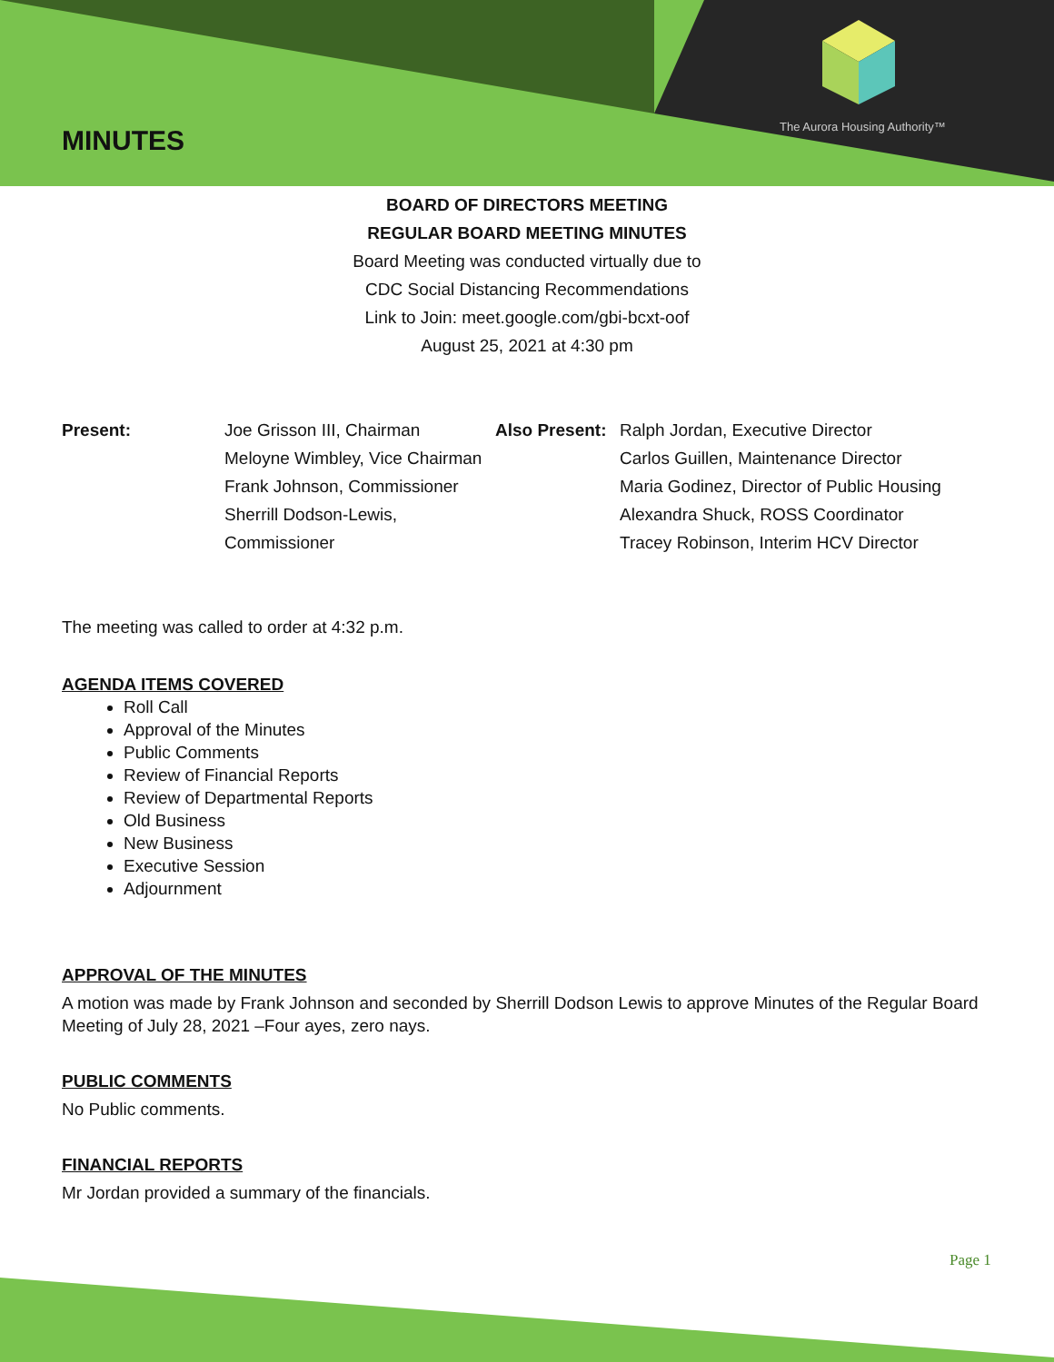MINUTES The Aurora Housing Authority™
BOARD OF DIRECTORS MEETING
REGULAR BOARD MEETING MINUTES
Board Meeting was conducted virtually due to
CDC Social Distancing Recommendations
Link to Join: meet.google.com/gbi-bcxt-oof
August 25, 2021 at 4:30 pm
Present: Joe Grisson III, Chairman
Meloyne Wimbley, Vice Chairman
Frank Johnson, Commissioner
Sherrill Dodson-Lewis, Commissioner
Also Present:
Ralph Jordan, Executive Director
Carlos Guillen, Maintenance Director
Maria Godinez, Director of Public Housing
Alexandra Shuck, ROSS Coordinator
Tracey Robinson, Interim HCV Director
The meeting was called to order at 4:32 p.m.
AGENDA ITEMS COVERED
Roll Call
Approval of the Minutes
Public Comments
Review of Financial Reports
Review of Departmental Reports
Old Business
New Business
Executive Session
Adjournment
APPROVAL OF THE MINUTES
A motion was made by Frank Johnson and seconded by Sherrill Dodson Lewis to approve Minutes of the Regular Board Meeting of July 28, 2021 –Four ayes, zero nays.
PUBLIC COMMENTS
No Public comments.
FINANCIAL REPORTS
Mr Jordan provided a summary of the financials.
Page 1